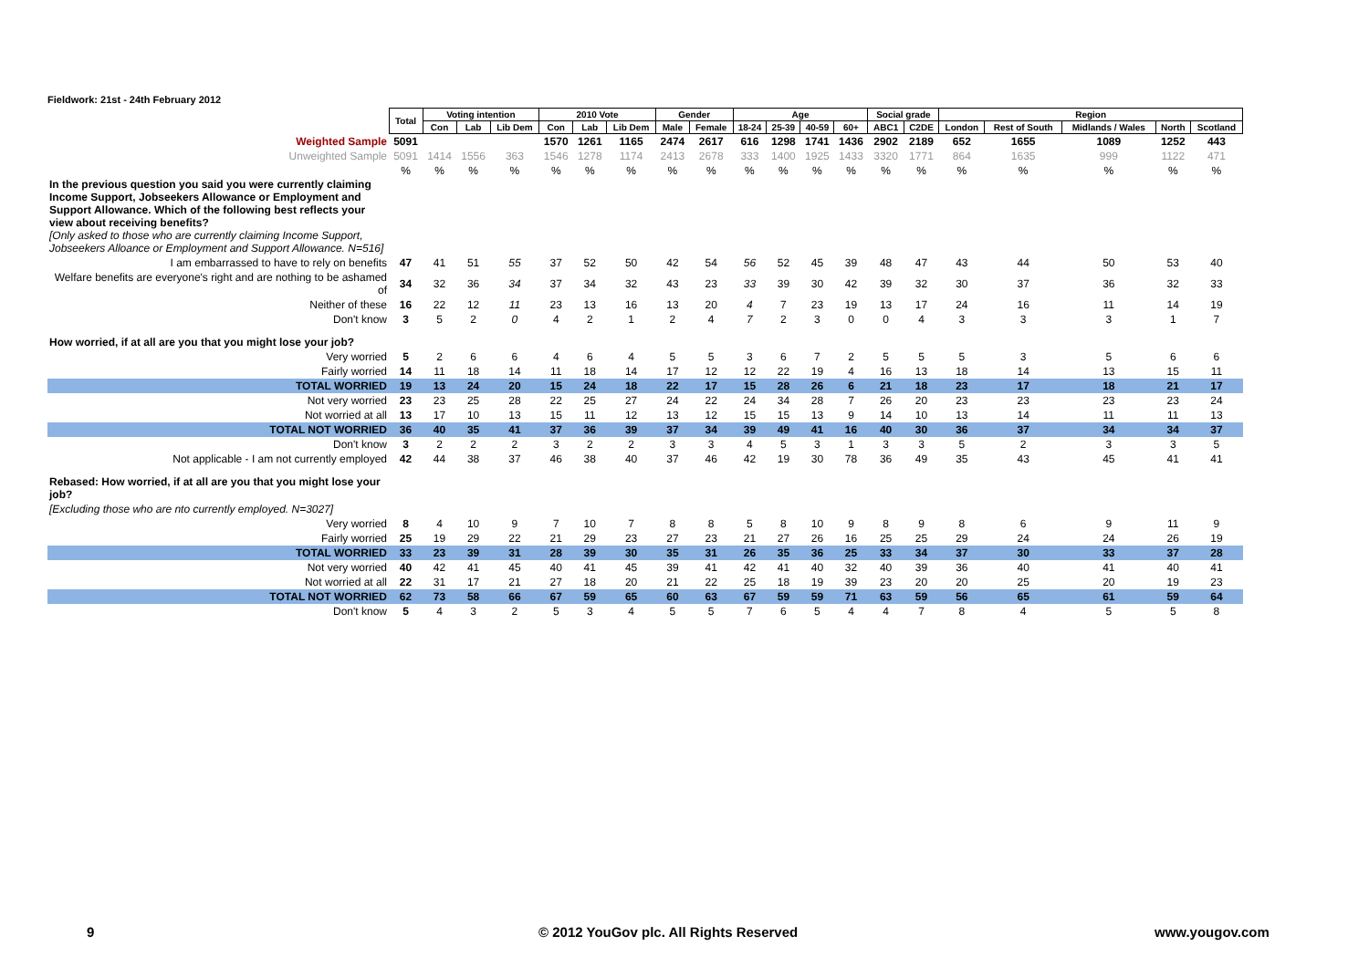Fieldwork: 21st - 24th February 2012
| | Total | Voting intention | | | 2010 Vote | | | Gender | | Age | | | | Social grade | | Region | | | | |
| | | Con | Lab | Lib Dem | Con | Lab | Lib Dem | Male | Female | 18-24 | 25-39 | 40-59 | 60+ | ABC1 | C2DE | London | Rest of South | Midlands / Wales | North | Scotland |
| Weighted Sample | 5091 | | | | 1570 | 1261 | 1165 | 2474 | 2617 | 616 | 1298 | 1741 | 1436 | 2902 | 2189 | 652 | 1655 | 1089 | 1252 | 443 |
| Unweighted Sample | 5091 | 1414 | 1556 | 363 | 1546 | 1278 | 1174 | 2413 | 2678 | 333 | 1400 | 1925 | 1433 | 3320 | 1771 | 864 | 1635 | 999 | 1122 | 471 |
| | % | % | % | % | % | % | % | % | % | % | % | % | % | % | % | % | % | % | % | % |
| In the previous question you said you were currently claiming Income Support, Jobseekers Allowance or Employment and Support Allowance. Which of the following best reflects your view about receiving benefits? [Only asked to those who are currently claiming Income Support, Jobseekers Alloance or Employment and Support Allowance. N=516] | | | | | | | | | | | | | | | | | | | | |
| I am embarrassed to have to rely on benefits | 47 | 41 | 51 | 55 | 37 | 52 | 50 | 42 | 54 | 56 | 52 | 45 | 39 | 48 | 47 | 43 | 44 | 50 | 53 | 40 |
| Welfare benefits are everyone's right and are nothing to be ashamed of | 34 | 32 | 36 | 34 | 37 | 34 | 32 | 43 | 23 | 33 | 39 | 30 | 42 | 39 | 32 | 30 | 37 | 36 | 32 | 33 |
| Neither of these | 16 | 22 | 12 | 11 | 23 | 13 | 16 | 13 | 20 | 4 | 7 | 23 | 19 | 13 | 17 | 24 | 16 | 11 | 14 | 19 |
| Don't know | 3 | 5 | 2 | 0 | 4 | 2 | 1 | 2 | 4 | 7 | 2 | 3 | 0 | 0 | 4 | 3 | 3 | 3 | 1 | 7 |
| How worried, if at all are you that you might lose your job? | | | | | | | | | | | | | | | | | | | | |
| Very worried | 5 | 2 | 6 | 6 | 4 | 6 | 4 | 5 | 5 | 3 | 6 | 7 | 2 | 5 | 5 | 5 | 3 | 5 | 6 | 6 |
| Fairly worried | 14 | 11 | 18 | 14 | 11 | 18 | 14 | 17 | 12 | 12 | 22 | 19 | 4 | 16 | 13 | 18 | 14 | 13 | 15 | 11 |
| TOTAL WORRIED | 19 | 13 | 24 | 20 | 15 | 24 | 18 | 22 | 17 | 15 | 28 | 26 | 6 | 21 | 18 | 23 | 17 | 18 | 21 | 17 |
| Not very worried | 23 | 23 | 25 | 28 | 22 | 25 | 27 | 24 | 22 | 24 | 34 | 28 | 7 | 26 | 20 | 23 | 23 | 23 | 23 | 24 |
| Not worried at all | 13 | 17 | 10 | 13 | 15 | 11 | 12 | 13 | 12 | 15 | 15 | 13 | 9 | 14 | 10 | 13 | 14 | 11 | 11 | 13 |
| TOTAL NOT WORRIED | 36 | 40 | 35 | 41 | 37 | 36 | 39 | 37 | 34 | 39 | 49 | 41 | 16 | 40 | 30 | 36 | 37 | 34 | 34 | 37 |
| Don't know | 3 | 2 | 2 | 2 | 3 | 2 | 2 | 3 | 3 | 4 | 5 | 3 | 1 | 3 | 3 | 5 | 2 | 3 | 3 | 5 |
| Not applicable - I am not currently employed | 42 | 44 | 38 | 37 | 46 | 38 | 40 | 37 | 46 | 42 | 19 | 30 | 78 | 36 | 49 | 35 | 43 | 45 | 41 | 41 |
| Rebased: How worried, if at all are you that you might lose your job? | | | | | | | | | | | | | | | | | | | | |
| [Excluding those who are nto currently employed. N=3027] | | | | | | | | | | | | | | | | | | | | |
| Very worried | 8 | 4 | 10 | 9 | 7 | 10 | 7 | 8 | 8 | 5 | 8 | 10 | 9 | 8 | 9 | 8 | 6 | 9 | 11 | 9 |
| Fairly worried | 25 | 19 | 29 | 22 | 21 | 29 | 23 | 27 | 23 | 21 | 27 | 26 | 16 | 25 | 25 | 29 | 24 | 24 | 26 | 19 |
| TOTAL WORRIED | 33 | 23 | 39 | 31 | 28 | 39 | 30 | 35 | 31 | 26 | 35 | 36 | 25 | 33 | 34 | 37 | 30 | 33 | 37 | 28 |
| Not very worried | 40 | 42 | 41 | 45 | 40 | 41 | 45 | 39 | 41 | 42 | 41 | 40 | 32 | 40 | 39 | 36 | 40 | 41 | 40 | 41 |
| Not worried at all | 22 | 31 | 17 | 21 | 27 | 18 | 20 | 21 | 22 | 25 | 18 | 19 | 39 | 23 | 20 | 20 | 25 | 20 | 19 | 23 |
| TOTAL NOT WORRIED | 62 | 73 | 58 | 66 | 67 | 59 | 65 | 60 | 63 | 67 | 59 | 59 | 71 | 63 | 59 | 56 | 65 | 61 | 59 | 64 |
| Don't know | 5 | 4 | 3 | 2 | 5 | 3 | 4 | 5 | 5 | 7 | 6 | 5 | 4 | 4 | 7 | 8 | 4 | 5 | 5 | 8 |
9 © 2012 YouGov plc. All Rights Reserved www.yougov.com